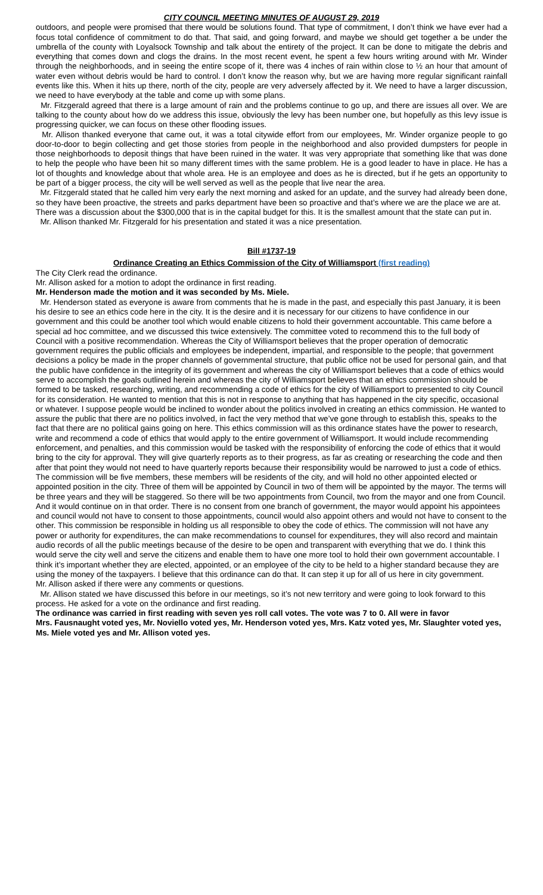CITY COUNCIL MEETING MINUTES OF AUGUST 29, 2019
outdoors, and people were promised that there would be solutions found. That type of commitment, I don’t think we have ever had a focus total confidence of commitment to do that. That said, and going forward, and maybe we should get together a be under the umbrella of the county with Loyalsock Township and talk about the entirety of the project. It can be done to mitigate the debris and everything that comes down and clogs the drains. In the most recent event, he spent a few hours writing around with Mr. Winder through the neighborhoods, and in seeing the entire scope of it, there was 4 inches of rain within close to ½ an hour that amount of water even without debris would be hard to control. I don’t know the reason why, but we are having more regular significant rainfall events like this. When it hits up there, north of the city, people are very adversely affected by it. We need to have a larger discussion, we need to have everybody at the table and come up with some plans.
Mr. Fitzgerald agreed that there is a large amount of rain and the problems continue to go up, and there are issues all over. We are talking to the county about how do we address this issue, obviously the levy has been number one, but hopefully as this levy issue is progressing quicker, we can focus on these other flooding issues.
Mr. Allison thanked everyone that came out, it was a total citywide effort from our employees, Mr. Winder organize people to go door-to-door to begin collecting and get those stories from people in the neighborhood and also provided dumpsters for people in those neighborhoods to deposit things that have been ruined in the water. It was very appropriate that something like that was done to help the people who have been hit so many different times with the same problem. He is a good leader to have in place. He has a lot of thoughts and knowledge about that whole area. He is an employee and does as he is directed, but if he gets an opportunity to be part of a bigger process, the city will be well served as well as the people that live near the area.
Mr. Fitzgerald stated that he called him very early the next morning and asked for an update, and the survey had already been done, so they have been proactive, the streets and parks department have been so proactive and that’s where we are the place we are at.
There was a discussion about the $300,000 that is in the capital budget for this. It is the smallest amount that the state can put in.
Mr. Allison thanked Mr. Fitzgerald for his presentation and stated it was a nice presentation.
Bill #1737-19
Ordinance Creating an Ethics Commission of the City of Williamsport (first reading)
The City Clerk read the ordinance.
Mr. Allison asked for a motion to adopt the ordinance in first reading.
Mr. Henderson made the motion and it was seconded by Ms. Miele.
Mr. Henderson stated as everyone is aware from comments that he is made in the past, and especially this past January, it is been his desire to see an ethics code here in the city. It is the desire and it is necessary for our citizens to have confidence in our government and this could be another tool which would enable citizens to hold their government accountable. This came before a special ad hoc committee, and we discussed this twice extensively. The committee voted to recommend this to the full body of Council with a positive recommendation. Whereas the City of Williamsport believes that the proper operation of democratic government requires the public officials and employees be independent, impartial, and responsible to the people; that government decisions a policy be made in the proper channels of governmental structure, that public office not be used for personal gain, and that the public have confidence in the integrity of its government and whereas the city of Williamsport believes that a code of ethics would serve to accomplish the goals outlined herein and whereas the city of Williamsport believes that an ethics commission should be formed to be tasked, researching, writing, and recommending a code of ethics for the city of Williamsport to presented to city Council for its consideration. He wanted to mention that this is not in response to anything that has happened in the city specific, occasional or whatever. I suppose people would be inclined to wonder about the politics involved in creating an ethics commission. He wanted to assure the public that there are no politics involved, in fact the very method that we’ve gone through to establish this, speaks to the fact that there are no political gains going on here. This ethics commission will as this ordinance states have the power to research, write and recommend a code of ethics that would apply to the entire government of Williamsport. It would include recommending enforcement, and penalties, and this commission would be tasked with the responsibility of enforcing the code of ethics that it would bring to the city for approval. They will give quarterly reports as to their progress, as far as creating or researching the code and then after that point they would not need to have quarterly reports because their responsibility would be narrowed to just a code of ethics. The commission will be five members, these members will be residents of the city, and will hold no other appointed elected or appointed position in the city. Three of them will be appointed by Council in two of them will be appointed by the mayor. The terms will be three years and they will be staggered. So there will be two appointments from Council, two from the mayor and one from Council. And it would continue on in that order. There is no consent from one branch of government, the mayor would appoint his appointees and council would not have to consent to those appointments, council would also appoint others and would not have to consent to the other. This commission be responsible in holding us all responsible to obey the code of ethics. The commission will not have any power or authority for expenditures, the can make recommendations to counsel for expenditures, they will also record and maintain audio records of all the public meetings because of the desire to be open and transparent with everything that we do. I think this would serve the city well and serve the citizens and enable them to have one more tool to hold their own government accountable. I think it’s important whether they are elected, appointed, or an employee of the city to be held to a higher standard because they are using the money of the taxpayers. I believe that this ordinance can do that. It can step it up for all of us here in city government.
Mr. Allison asked if there were any comments or questions.
Mr. Allison stated we have discussed this before in our meetings, so it’s not new territory and were going to look forward to this process. He asked for a vote on the ordinance and first reading.
The ordinance was carried in first reading with seven yes roll call votes. The vote was 7 to 0. All were in favor
Mrs. Fausnaught voted yes, Mr. Noviello voted yes, Mr. Henderson voted yes, Mrs. Katz voted yes, Mr. Slaughter voted yes, Ms. Miele voted yes and Mr. Allison voted yes.